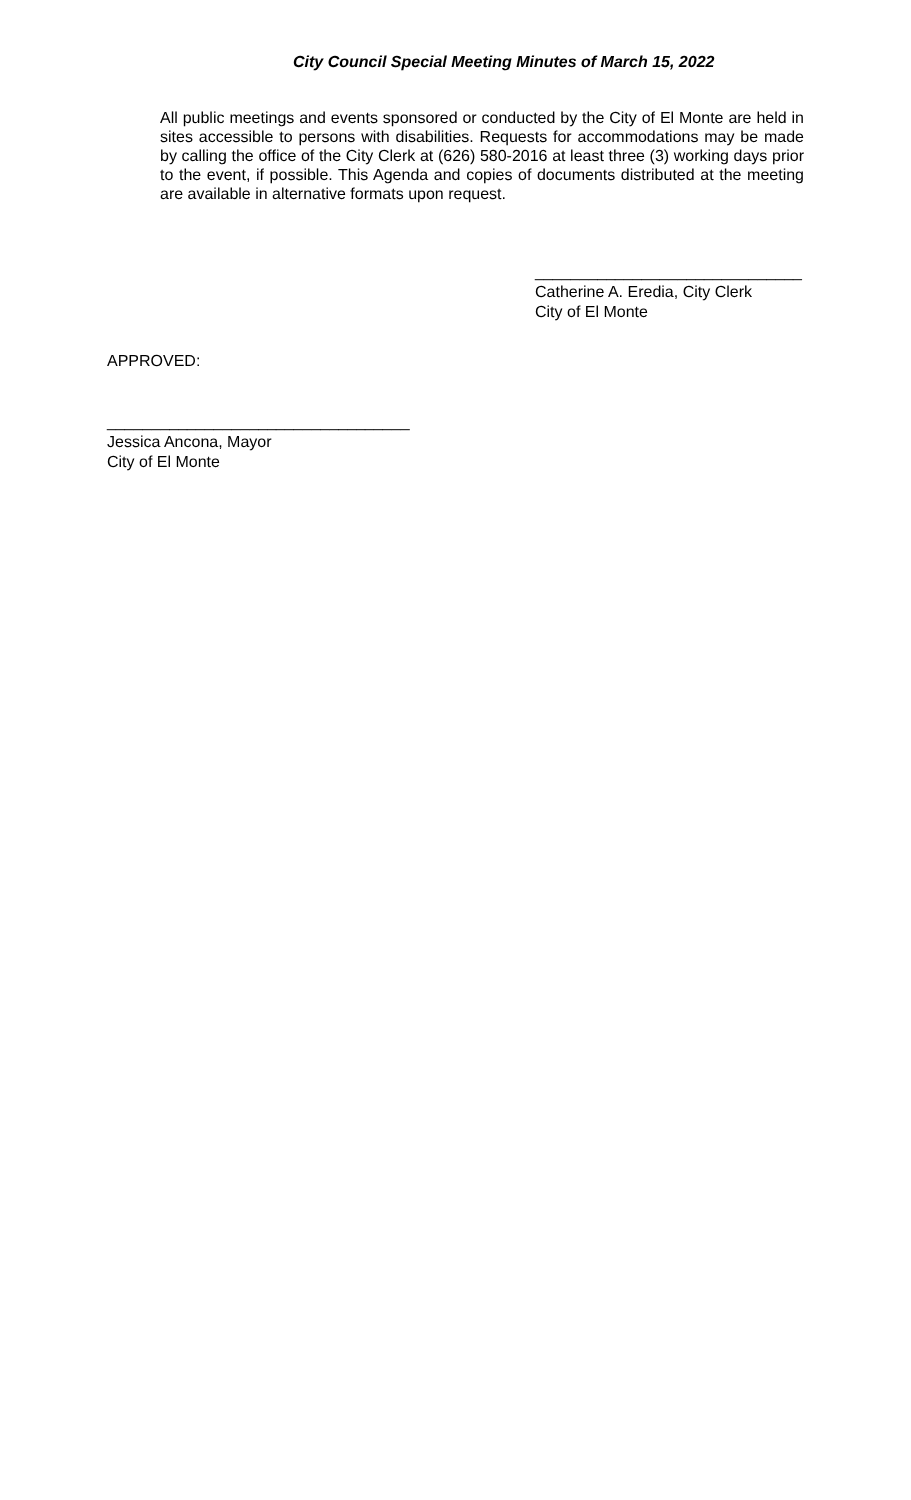City Council Special Meeting Minutes of March 15, 2022
All public meetings and events sponsored or conducted by the City of El Monte are held in sites accessible to persons with disabilities. Requests for accommodations may be made by calling the office of the City Clerk at (626) 580-2016 at least three (3) working days prior to the event, if possible. This Agenda and copies of documents distributed at the meeting are available in alternative formats upon request.
______________________________
Catherine A. Eredia, City Clerk
City of El Monte
APPROVED:
__________________________________
Jessica Ancona, Mayor
City of El Monte